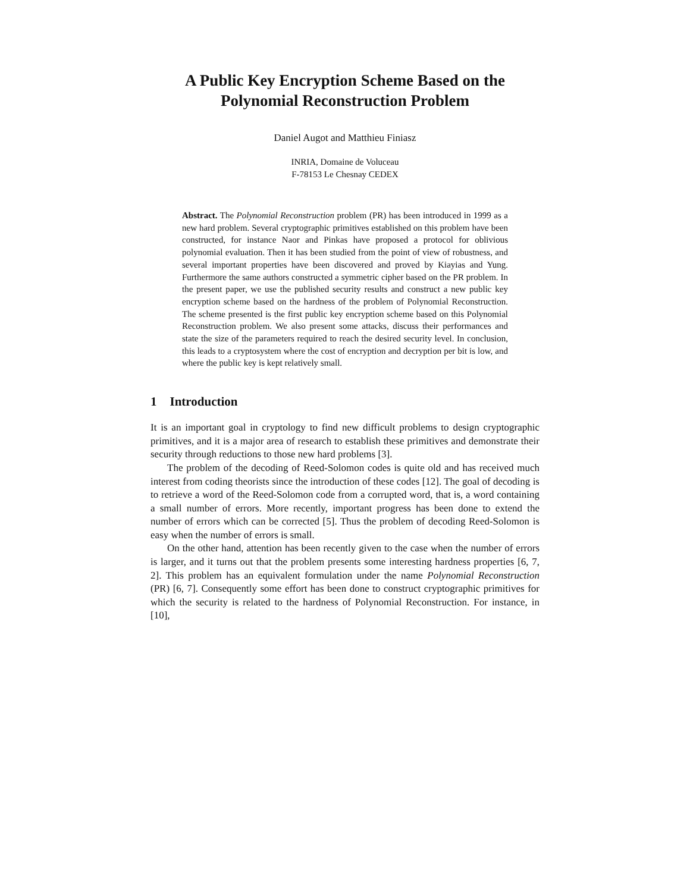A Public Key Encryption Scheme Based on the Polynomial Reconstruction Problem
Daniel Augot and Matthieu Finiasz
INRIA, Domaine de Voluceau
F-78153 Le Chesnay CEDEX
Abstract. The Polynomial Reconstruction problem (PR) has been introduced in 1999 as a new hard problem. Several cryptographic primitives established on this problem have been constructed, for instance Naor and Pinkas have proposed a protocol for oblivious polynomial evaluation. Then it has been studied from the point of view of robustness, and several important properties have been discovered and proved by Kiayias and Yung. Furthermore the same authors constructed a symmetric cipher based on the PR problem. In the present paper, we use the published security results and construct a new public key encryption scheme based on the hardness of the problem of Polynomial Reconstruction. The scheme presented is the first public key encryption scheme based on this Polynomial Reconstruction problem. We also present some attacks, discuss their performances and state the size of the parameters required to reach the desired security level. In conclusion, this leads to a cryptosystem where the cost of encryption and decryption per bit is low, and where the public key is kept relatively small.
1 Introduction
It is an important goal in cryptology to find new difficult problems to design cryptographic primitives, and it is a major area of research to establish these primitives and demonstrate their security through reductions to those new hard problems [3].
The problem of the decoding of Reed-Solomon codes is quite old and has received much interest from coding theorists since the introduction of these codes [12]. The goal of decoding is to retrieve a word of the Reed-Solomon code from a corrupted word, that is, a word containing a small number of errors. More recently, important progress has been done to extend the number of errors which can be corrected [5]. Thus the problem of decoding Reed-Solomon is easy when the number of errors is small.
On the other hand, attention has been recently given to the case when the number of errors is larger, and it turns out that the problem presents some interesting hardness properties [6, 7, 2]. This problem has an equivalent formulation under the name Polynomial Reconstruction (PR) [6, 7]. Consequently some effort has been done to construct cryptographic primitives for which the security is related to the hardness of Polynomial Reconstruction. For instance, in [10],